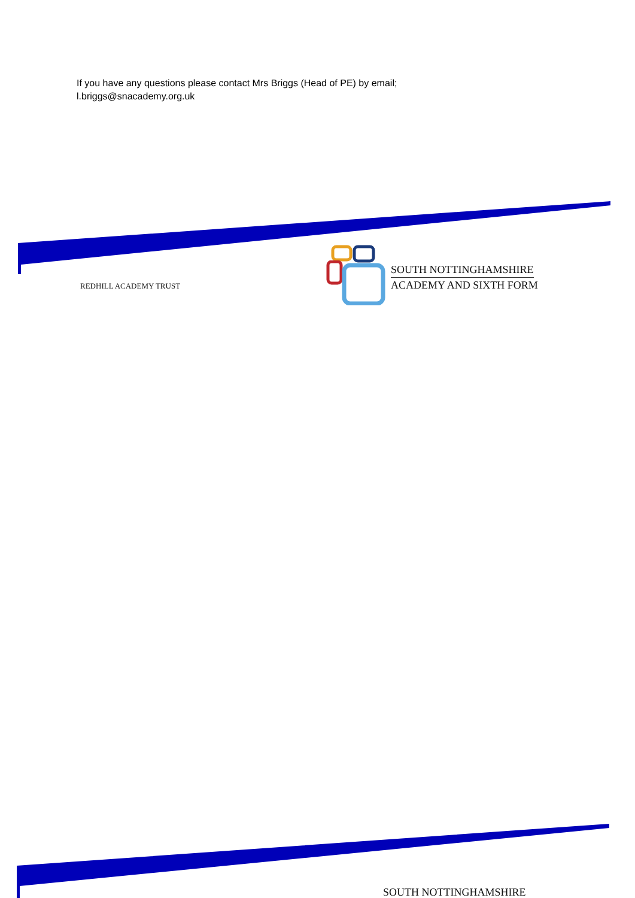If you have any questions please contact Mrs Briggs (Head of PE) by email;
l.briggs@snacademy.org.uk
REDHILL ACADEMY TRUST
SOUTH NOTTINGHAMSHIRE
ACADEMY AND SIXTH FORM
SOUTH NOTTINGHAMSHIRE